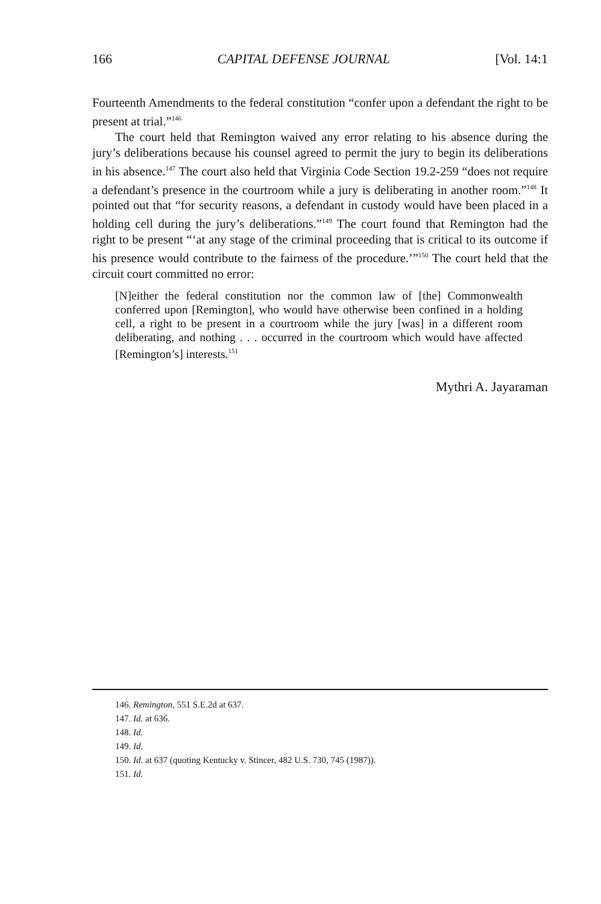166 CAPITAL DEFENSE JOURNAL [Vol. 14:1
Fourteenth Amendments to the federal constitution “confer upon a defendant the right to be present at trial.”<sup>146</sup>
The court held that Remington waived any error relating to his absence during the jury’s deliberations because his counsel agreed to permit the jury to begin its deliberations in his absence.<sup>147</sup> The court also held that Virginia Code Section 19.2-259 “does not require a defendant’s presence in the courtroom while a jury is deliberating in another room.”<sup>148</sup> It pointed out that “for security reasons, a defendant in custody would have been placed in a holding cell during the jury’s deliberations.”<sup>149</sup> The court found that Remington had the right to be present “‘at any stage of the criminal proceeding that is critical to its outcome if his presence would contribute to the fairness of the procedure.’”<sup>150</sup> The court held that the circuit court committed no error:
[N]either the federal constitution nor the common law of [the] Commonwealth conferred upon [Remington], who would have otherwise been confined in a holding cell, a right to be present in a courtroom while the jury [was] in a different room deliberating, and nothing . . . occurred in the courtroom which would have affected [Remington’s] interests.<sup>151</sup>
Mythri A. Jayaraman
146. Remington, 551 S.E.2d at 637.
147. Id. at 636.
148. Id.
149. Id.
150. Id. at 637 (quoting Kentucky v. Stincer, 482 U.S. 730, 745 (1987)).
151. Id.